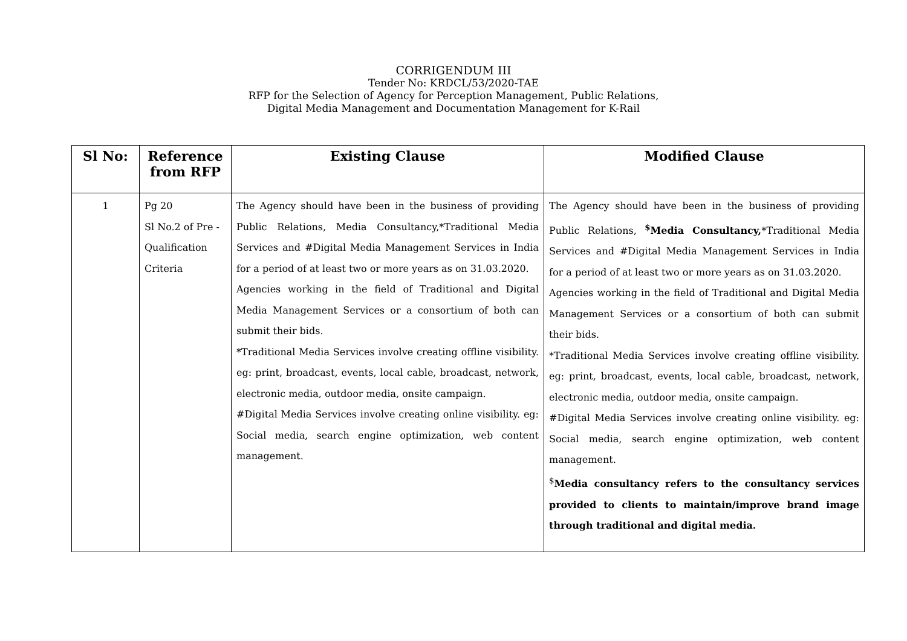CORRIGENDUM III
Tender No: KRDCL/53/2020-TAE
RFP for the Selection of Agency for Perception Management, Public Relations,
Digital Media Management and Documentation Management for K-Rail
| Sl No: | Reference from RFP | Existing Clause | Modified Clause |
| --- | --- | --- | --- |
| 1 | Pg 20 Sl No.2 of Pre - Qualification Criteria | The Agency should have been in the business of providing Public Relations, Media Consultancy,*Traditional Media Services and #Digital Media Management Services in India for a period of at least two or more years as on 31.03.2020. Agencies working in the field of Traditional and Digital Media Management Services or a consortium of both can submit their bids. *Traditional Media Services involve creating offline visibility. eg: print, broadcast, events, local cable, broadcast, network, electronic media, outdoor media, onsite campaign. #Digital Media Services involve creating online visibility. eg: Social media, search engine optimization, web content management. | The Agency should have been in the business of providing Public Relations, <sup>$</sup>Media Consultancy,* Traditional Media Services and #Digital Media Management Services in India for a period of at least two or more years as on 31.03.2020. Agencies working in the field of Traditional and Digital Media Management Services or a consortium of both can submit their bids. *Traditional Media Services involve creating offline visibility. eg: print, broadcast, events, local cable, broadcast, network, electronic media, outdoor media, onsite campaign. #Digital Media Services involve creating online visibility. eg: Social media, search engine optimization, web content management. <sup>$</sup> Media consultancy refers to the consultancy services provided to clients to maintain/improve brand image through traditional and digital media. |